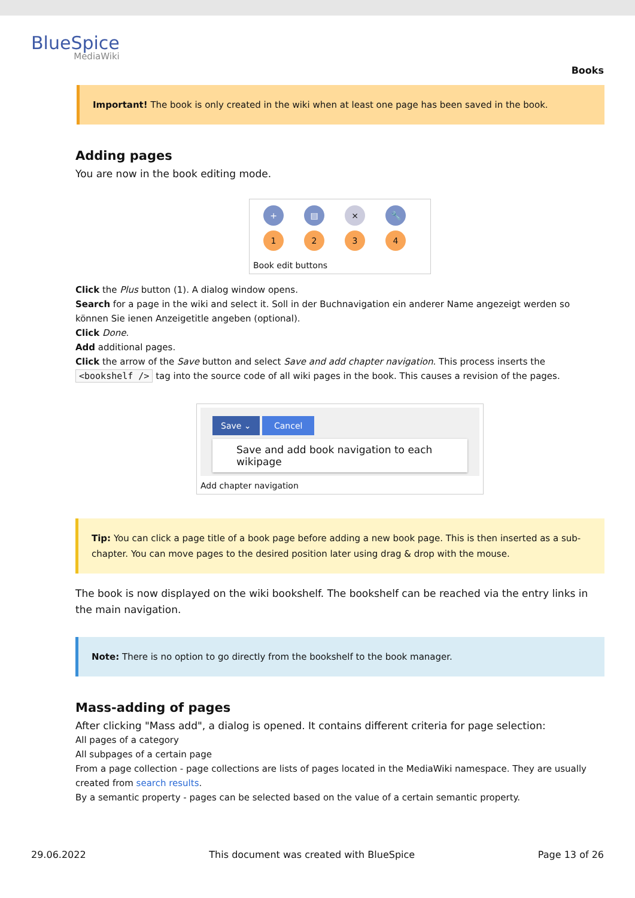BlueSpice
MediaWiki
Books
Important! The book is only created in the wiki when at least one page has been saved in the book.
Adding pages
You are now in the book editing mode.
+ ▤ × 🔧
1234
Book edit buttons
Click the Plus button (1). A dialog window opens.
Search for a page in the wiki and select it. Soll in der Buchnavigation ein anderer Name angezeigt werden so können Sie ienen Anzeigetitle angeben (optional).
Click Done.
Add additional pages.
Click the arrow of the Save button and select Save and add chapter navigation. This process inserts the <bookshelf /> tag into the source code of all wiki pages in the book. This causes a revision of the pages.
Save ⌄ Cancel
Save and add book navigation to each wikipage
Add chapter navigation
Tip: You can click a page title of a book page before adding a new book page. This is then inserted as a sub-chapter. You can move pages to the desired position later using drag & drop with the mouse.
The book is now displayed on the wiki bookshelf. The bookshelf can be reached via the entry links in the main navigation.
Note: There is no option to go directly from the bookshelf to the book manager.
Mass-adding of pages
After clicking "Mass add", a dialog is opened. It contains different criteria for page selection:
All pages of a category
All subpages of a certain page
From a page collection - page collections are lists of pages located in the MediaWiki namespace. They are usually created from search results.
By a semantic property - pages can be selected based on the value of a certain semantic property.
29.06.2022 This document was created with BlueSpice Page 13 of 26